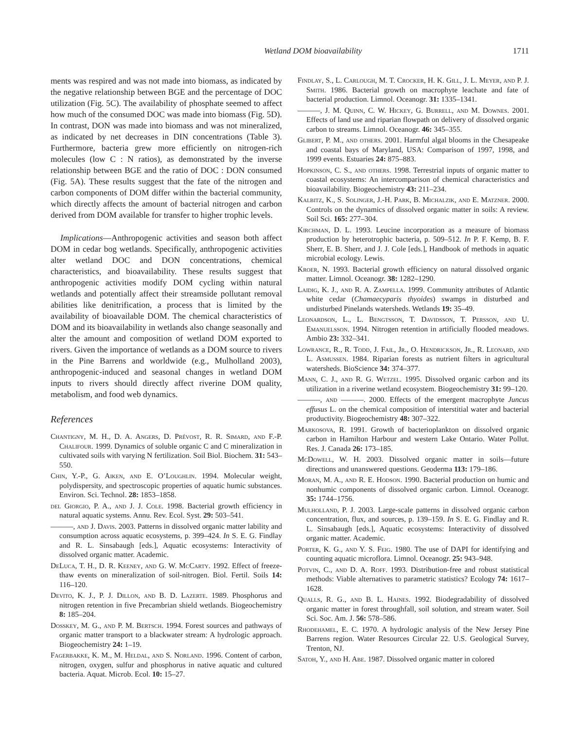Wetland DOM bioavailability 1711
ments was respired and was not made into biomass, as indicated by the negative relationship between BGE and the percentage of DOC utilization (Fig. 5C). The availability of phosphate seemed to affect how much of the consumed DOC was made into biomass (Fig. 5D). In contrast, DON was made into biomass and was not mineralized, as indicated by net decreases in DIN concentrations (Table 3). Furthermore, bacteria grew more efficiently on nitrogen-rich molecules (low C : N ratios), as demonstrated by the inverse relationship between BGE and the ratio of DOC : DON consumed (Fig. 5A). These results suggest that the fate of the nitrogen and carbon components of DOM differ within the bacterial community, which directly affects the amount of bacterial nitrogen and carbon derived from DOM available for transfer to higher trophic levels.
Implications—Anthropogenic activities and season both affect DOM in cedar bog wetlands. Specifically, anthropogenic activities alter wetland DOC and DON concentrations, chemical characteristics, and bioavailability. These results suggest that anthropogenic activities modify DOM cycling within natural wetlands and potentially affect their streamside pollutant removal abilities like denitrification, a process that is limited by the availability of bioavailable DOM. The chemical characteristics of DOM and its bioavailability in wetlands also change seasonally and alter the amount and composition of wetland DOM exported to rivers. Given the importance of wetlands as a DOM source to rivers in the Pine Barrens and worldwide (e.g., Mulholland 2003), anthropogenic-induced and seasonal changes in wetland DOM inputs to rivers should directly affect riverine DOM quality, metabolism, and food web dynamics.
References
Chantigny, M. H., D. A. Angers, D. Prévost, R. R. Simard, and F.-P. Chalifour. 1999. Dynamics of soluble organic C and C mineralization in cultivated soils with varying N fertilization. Soil Biol. Biochem. 31: 543–550.
Chin, Y.-P., G. Aiken, and E. O’Loughlin. 1994. Molecular weight, polydispersity, and spectroscopic properties of aquatic humic substances. Environ. Sci. Technol. 28: 1853–1858.
del Giorgio, P. A., and J. J. Cole. 1998. Bacterial growth efficiency in natural aquatic systems. Annu. Rev. Ecol. Syst. 29: 503–541.
———, and J. Davis. 2003. Patterns in dissolved organic matter lability and consumption across aquatic ecosystems, p. 399–424. In S. E. G. Findlay and R. L. Sinsabaugh [eds.], Aquatic ecosystems: Interactivity of dissolved organic matter. Academic.
DeLuca, T. H., D. R. Keeney, and G. W. McCarty. 1992. Effect of freeze-thaw events on mineralization of soil-nitrogen. Biol. Fertil. Soils 14: 116–120.
Devito, K. J., P. J. Dillon, and B. D. Lazerte. 1989. Phosphorus and nitrogen retention in five Precambrian shield wetlands. Biogeochemistry 8: 185–204.
Dosskey, M. G., and P. M. Bertsch. 1994. Forest sources and pathways of organic matter transport to a blackwater stream: A hydrologic approach. Biogeochemistry 24: 1–19.
Fagerbakke, K. M., M. Heldal, and S. Norland. 1996. Content of carbon, nitrogen, oxygen, sulfur and phosphorus in native aquatic and cultured bacteria. Aquat. Microb. Ecol. 10: 15–27.
Findlay, S., L. Carlough, M. T. Crocker, H. K. Gill, J. L. Meyer, and P. J. Smith. 1986. Bacterial growth on macrophyte leachate and fate of bacterial production. Limnol. Oceanogr. 31: 1335–1341.
———, J. M. Quinn, C. W. Hickey, G. Burrell, and M. Downes. 2001. Effects of land use and riparian flowpath on delivery of dissolved organic carbon to streams. Limnol. Oceanogr. 46: 345–355.
Glibert, P. M., and others. 2001. Harmful algal blooms in the Chesapeake and coastal bays of Maryland, USA: Comparison of 1997, 1998, and 1999 events. Estuaries 24: 875–883.
Hopkinson, C. S., and others. 1998. Terrestrial inputs of organic matter to coastal ecosystems: An intercomparison of chemical characteristics and bioavailability. Biogeochemistry 43: 211–234.
Kalbitz, K., S. Solinger, J.-H. Park, B. Michalzik, and E. Matzner. 2000. Controls on the dynamics of dissolved organic matter in soils: A review. Soil Sci. 165: 277–304.
Kirchman, D. L. 1993. Leucine incorporation as a measure of biomass production by heterotrophic bacteria, p. 509–512. In P. F. Kemp, B. F. Sherr, E. B. Sherr, and J. J. Cole [eds.], Handbook of methods in aquatic microbial ecology. Lewis.
Kroer, N. 1993. Bacterial growth efficiency on natural dissolved organic matter. Limnol. Oceanogr. 38: 1282–1290.
Laidig, K. J., and R. A. Zampella. 1999. Community attributes of Atlantic white cedar (Chamaecyparis thyoides) swamps in disturbed and undisturbed Pinelands watersheds. Wetlands 19: 35–49.
Leonardson, L., L. Bengtsson, T. Davidsson, T. Persson, and U. Emanuelsson. 1994. Nitrogen retention in artificially flooded meadows. Ambio 23: 332–341.
Lowrance, R., R. Todd, J. Fail, Jr., O. Hendrickson, Jr., R. Leonard, and L. Asmussen. 1984. Riparian forests as nutrient filters in agricultural watersheds. BioScience 34: 374–377.
Mann, C. J., and R. G. Wetzel. 1995. Dissolved organic carbon and its utilization in a riverine wetland ecosystem. Biogeochemistry 31: 99–120.
———, and ———. 2000. Effects of the emergent macrophyte Juncus effusus L. on the chemical composition of interstitial water and bacterial productivity. Biogeochemistry 48: 307–322.
Markosova, R. 1991. Growth of bacterioplankton on dissolved organic carbon in Hamilton Harbour and western Lake Ontario. Water Pollut. Res. J. Canada 26: 173–185.
McDowell, W. H. 2003. Dissolved organic matter in soils—future directions and unanswered questions. Geoderma 113: 179–186.
Moran, M. A., and R. E. Hodson. 1990. Bacterial production on humic and nonhumic components of dissolved organic carbon. Limnol. Oceanogr. 35: 1744–1756.
Mulholland, P. J. 2003. Large-scale patterns in dissolved organic carbon concentration, flux, and sources, p. 139–159. In S. E. G. Findlay and R. L. Sinsabaugh [eds.], Aquatic ecosystems: Interactivity of dissolved organic matter. Academic.
Porter, K. G., and Y. S. Feig. 1980. The use of DAPI for identifying and counting aquatic microflora. Limnol. Oceanogr. 25: 943–948.
Potvin, C., and D. A. Roff. 1993. Distribution-free and robust statistical methods: Viable alternatives to parametric statistics? Ecology 74: 1617–1628.
Qualls, R. G., and B. L. Haines. 1992. Biodegradability of dissolved organic matter in forest throughfall, soil solution, and stream water. Soil Sci. Soc. Am. J. 56: 578–586.
Rhodehamel, E. C. 1970. A hydrologic analysis of the New Jersey Pine Barrens region. Water Resources Circular 22. U.S. Geological Survey, Trenton, NJ.
Satoh, Y., and H. Abe. 1987. Dissolved organic matter in colored